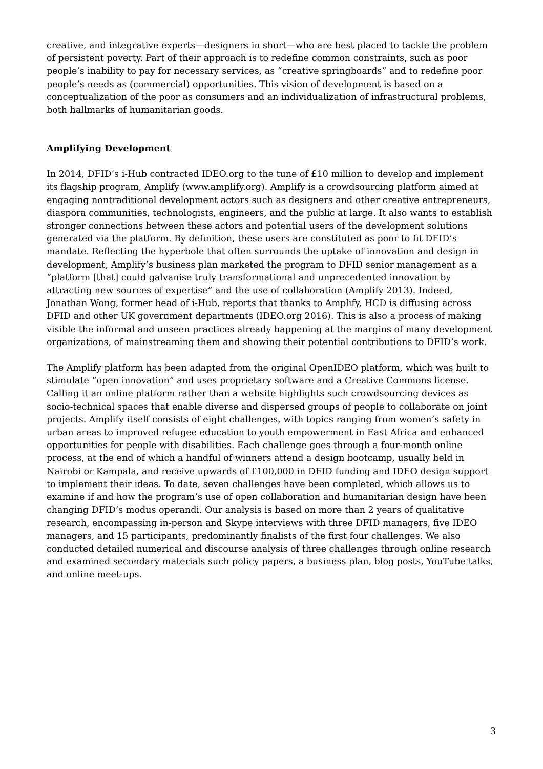creative, and integrative experts—designers in short—who are best placed to tackle the problem of persistent poverty. Part of their approach is to redefine common constraints, such as poor people’s inability to pay for necessary services, as “creative springboards” and to redefine poor people’s needs as (commercial) opportunities. This vision of development is based on a conceptualization of the poor as consumers and an individualization of infrastructural problems, both hallmarks of humanitarian goods.
Amplifying Development
In 2014, DFID’s i-Hub contracted IDEO.org to the tune of £10 million to develop and implement its flagship program, Amplify (www.amplify.org). Amplify is a crowdsourcing platform aimed at engaging nontraditional development actors such as designers and other creative entrepreneurs, diaspora communities, technologists, engineers, and the public at large. It also wants to establish stronger connections between these actors and potential users of the development solutions generated via the platform. By definition, these users are constituted as poor to fit DFID’s mandate. Reflecting the hyperbole that often surrounds the uptake of innovation and design in development, Amplify’s business plan marketed the program to DFID senior management as a “platform [that] could galvanise truly transformational and unprecedented innovation by attracting new sources of expertise” and the use of collaboration (Amplify 2013). Indeed, Jonathan Wong, former head of i-Hub, reports that thanks to Amplify, HCD is diffusing across DFID and other UK government departments (IDEO.org 2016). This is also a process of making visible the informal and unseen practices already happening at the margins of many development organizations, of mainstreaming them and showing their potential contributions to DFID’s work.
The Amplify platform has been adapted from the original OpenIDEO platform, which was built to stimulate “open innovation” and uses proprietary software and a Creative Commons license. Calling it an online platform rather than a website highlights such crowdsourcing devices as socio-technical spaces that enable diverse and dispersed groups of people to collaborate on joint projects. Amplify itself consists of eight challenges, with topics ranging from women’s safety in urban areas to improved refugee education to youth empowerment in East Africa and enhanced opportunities for people with disabilities. Each challenge goes through a four-month online process, at the end of which a handful of winners attend a design bootcamp, usually held in Nairobi or Kampala, and receive upwards of £100,000 in DFID funding and IDEO design support to implement their ideas. To date, seven challenges have been completed, which allows us to examine if and how the program’s use of open collaboration and humanitarian design have been changing DFID’s modus operandi. Our analysis is based on more than 2 years of qualitative research, encompassing in-person and Skype interviews with three DFID managers, five IDEO managers, and 15 participants, predominantly finalists of the first four challenges. We also conducted detailed numerical and discourse analysis of three challenges through online research and examined secondary materials such policy papers, a business plan, blog posts, YouTube talks, and online meet-ups.
3